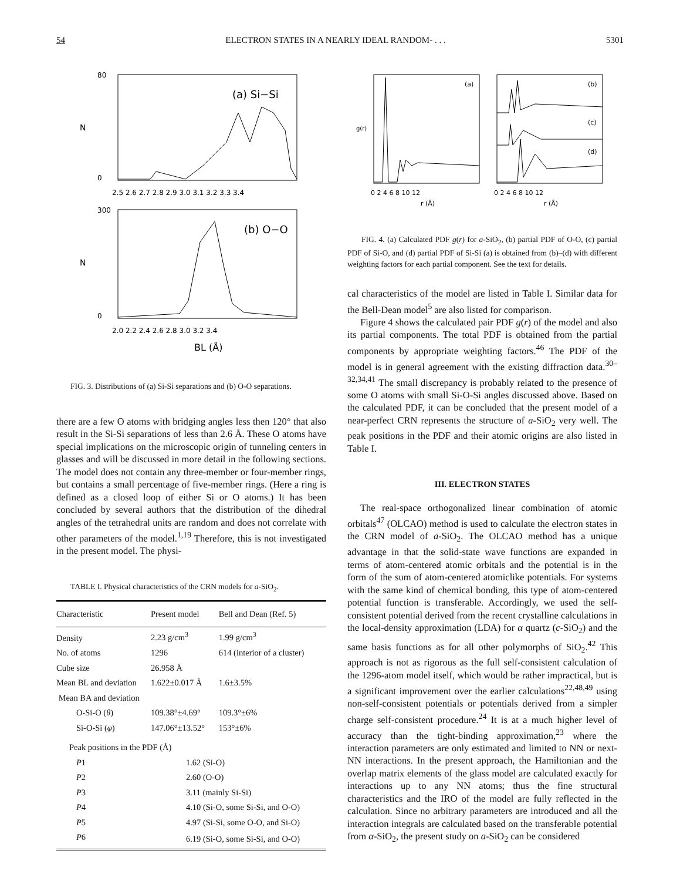54 ELECTRON STATES IN A NEARLY IDEAL RANDOM- . . . 5301
(a) Si−Si
N
80
0
2.5 2.6 2.7 2.8 2.9 3.0 3.1 3.2 3.3 3.4
(b) O−O
N
300
0
2.0 2.2 2.4 2.6 2.8 3.0 3.2 3.4
BL (Å)
FIG. 3. Distributions of (a) Si-Si separations and (b) O-O separations.
there are a few O atoms with bridging angles less then 120° that also result in the Si-Si separations of less than 2.6 Å. These O atoms have special implications on the microscopic origin of tunneling centers in glasses and will be discussed in more detail in the following sections. The model does not contain any three-member or four-member rings, but contains a small percentage of five-member rings. (Here a ring is defined as a closed loop of either Si or O atoms.) It has been concluded by several authors that the distribution of the dihedral angles of the tetrahedral units are random and does not correlate with other parameters of the model.<sup>1,19</sup> Therefore, this is not investigated in the present model. The physi-
TABLE I. Physical characteristics of the CRN models for a-SiO<sub>2</sub>.
| Characteristic | Present model | Bell and Dean (Ref. 5) |
| --- | --- | --- |
| Density | 2.23 g/cm<sup>3</sup> | 1.99 g/cm<sup>3</sup> |
| No. of atoms | 1296 | 614 (interior of a cluster) |
| Cube size | 26.958 Å | |
| Mean BL and deviation | 1.622±0.017 Å | 1.6±3.5% |
| Mean BA and deviation | | |
| O-Si-O ( θ ) | 109.38°±4.69° | 109.3°±6% |
| Si-O-Si ( φ ) | 147.06°±13.52° | 153°±6% |
| Peak positions in the PDF (Å) | | |
| P 1 | 1.62 (Si-O) | |
| P 2 | 2.60 (O-O) | |
| P 3 | 3.11 (mainly Si-Si) | |
| P 4 | 4.10 (Si-O, some Si-Si, and O-O) | |
| P 5 | 4.97 (Si-Si, some O-O, and Si-O) | |
| P 6 | 6.19 (Si-O, some Si-Si, and O-O) | |
(a)
g(r)
(b)
(c)
(d)
0 2 4 6 8 10 12
0 2 4 6 8 10 12
r (Å)
r (Å)
FIG. 4. (a) Calculated PDF g(r) for a-SiO<sub>2</sub>, (b) partial PDF of O-O, (c) partial PDF of Si-O, and (d) partial PDF of Si-Si (a) is obtained from (b)–(d) with different weighting factors for each partial component. See the text for details.
cal characteristics of the model are listed in Table I. Similar data for the Bell-Dean model<sup>5</sup> are also listed for comparison.
Figure 4 shows the calculated pair PDF g(r) of the model and also its partial components. The total PDF is obtained from the partial components by appropriate weighting factors.<sup>46</sup> The PDF of the model is in general agreement with the existing diffraction data.<sup>30–32,34,41</sup> The small discrepancy is probably related to the presence of some O atoms with small Si-O-Si angles discussed above. Based on the calculated PDF, it can be concluded that the present model of a near-perfect CRN represents the structure of a-SiO<sub>2</sub> very well. The peak positions in the PDF and their atomic origins are also listed in Table I.
III. ELECTRON STATES
The real-space orthogonalized linear combination of atomic orbitals<sup>47</sup> (OLCAO) method is used to calculate the electron states in the CRN model of a-SiO<sub>2</sub>. The OLCAO method has a unique advantage in that the solid-state wave functions are expanded in terms of atom-centered atomic orbitals and the potential is in the form of the sum of atom-centered atomiclike potentials. For systems with the same kind of chemical bonding, this type of atom-centered potential function is transferable. Accordingly, we used the self-consistent potential derived from the recent crystalline calculations in the local-density approximation (LDA) for α quartz (c-SiO<sub>2</sub>) and the same basis functions as for all other polymorphs of SiO<sub>2</sub>.<sup>42</sup> This approach is not as rigorous as the full self-consistent calculation of the 1296-atom model itself, which would be rather impractical, but is a significant improvement over the earlier calculations<sup>22,48,49</sup> using non-self-consistent potentials or potentials derived from a simpler charge self-consistent procedure.<sup>24</sup> It is at a much higher level of accuracy than the tight-binding approximation,<sup>23</sup> where the interaction parameters are only estimated and limited to NN or next-NN interactions. In the present approach, the Hamiltonian and the overlap matrix elements of the glass model are calculated exactly for interactions up to any NN atoms; thus the fine structural characteristics and the IRO of the model are fully reflected in the calculation. Since no arbitrary parameters are introduced and all the interaction integrals are calculated based on the transferable potential from α-SiO<sub>2</sub>, the present study on a-SiO<sub>2</sub> can be considered